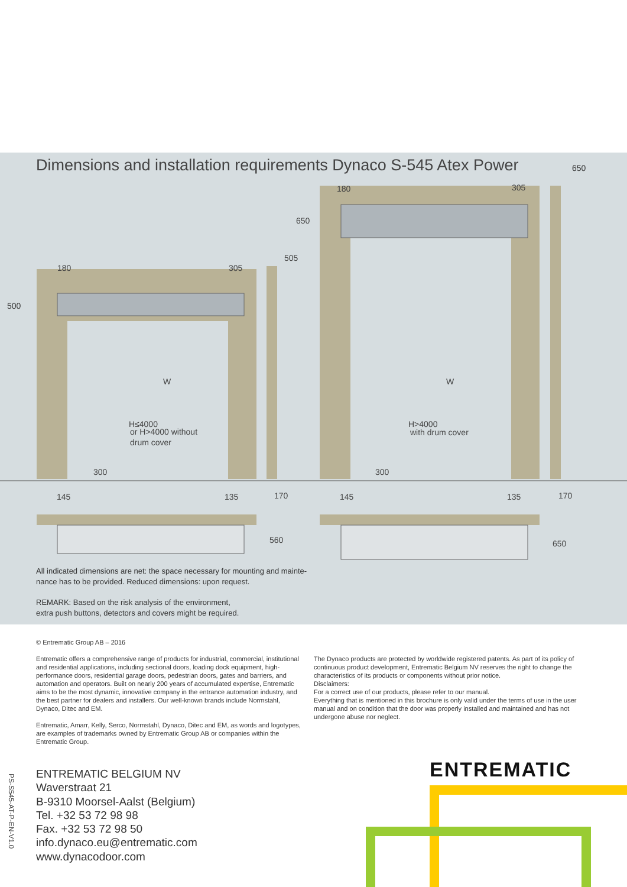Dimensions and installation requirements Dynaco S-545 Atex Power
180
305
505
180
305
650
W
W
H≤4000
or H>4000 without
drum cover
H>4000
with drum cover
300
300
145
135
170
145
135
170
560
650
650
500
All indicated dimensions are net: the space necessary for mounting and mainte-
nance has to be provided. Reduced dimensions: upon request.
REMARK: Based on the risk analysis of the environment,
extra push buttons, detectors and covers might be required.
© Entrematic Group AB – 2016
Entrematic offers a comprehensive range of products for industrial, commercial, institutional and residential applications, including sectional doors, loading dock equipment, high-performance doors, residential garage doors, pedestrian doors, gates and barriers, and automation and operators. Built on nearly 200 years of accumulated expertise, Entrematic aims to be the most dynamic, innovative company in the entrance automation industry, and the best partner for dealers and installers. Our well-known brands include Normstahl, Dynaco, Ditec and EM.
Entrematic, Amarr, Kelly, Serco, Normstahl, Dynaco, Ditec and EM, as words and logotypes, are examples of trademarks owned by Entrematic Group AB or companies within the Entrematic Group.
The Dynaco products are protected by worldwide registered patents. As part of its policy of continuous product development, Entrematic Belgium NV reserves the right to change the characteristics of its products or components without prior notice.
Disclaimers:
For a correct use of our products, please refer to our manual.
Everything that is mentioned in this brochure is only valid under the terms of use in the user manual and on condition that the door was properly installed and maintained and has not undergone abuse nor neglect.
PS-S545-AT-P-EN-V1.0
ENTREMATIC BELGIUM NV
Waverstraat 21
B-9310 Moorsel-Aalst (Belgium)
Tel. +32 53 72 98 98
Fax. +32 53 72 98 50
info.dynaco.eu@entrematic.com
www.dynacodoor.com
ENTREMATIC